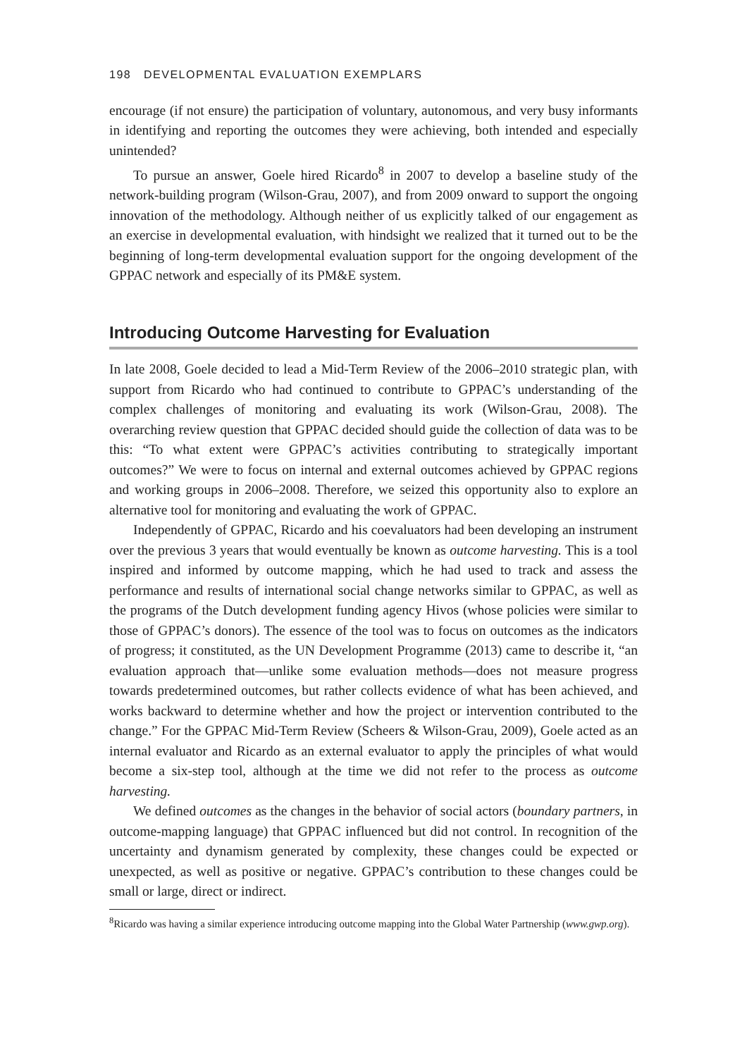198 DEVELOPMENTAL EVALUATION EXEMPLARS
encourage (if not ensure) the participation of voluntary, autonomous, and very busy informants in identifying and reporting the outcomes they were achieving, both intended and especially unintended?
To pursue an answer, Goele hired Ricardo<sup>8</sup> in 2007 to develop a baseline study of the network-building program (Wilson-Grau, 2007), and from 2009 onward to support the ongoing innovation of the methodology. Although neither of us explicitly talked of our engagement as an exercise in developmental evaluation, with hindsight we realized that it turned out to be the beginning of long-term developmental evaluation support for the ongoing development of the GPPAC network and especially of its PM&E system.
Introducing Outcome Harvesting for Evaluation
In late 2008, Goele decided to lead a Mid-Term Review of the 2006–2010 strategic plan, with support from Ricardo who had continued to contribute to GPPAC’s understanding of the complex challenges of monitoring and evaluating its work (Wilson-Grau, 2008). The overarching review question that GPPAC decided should guide the collection of data was to be this: “To what extent were GPPAC’s activities contributing to strategically important outcomes?” We were to focus on internal and external outcomes achieved by GPPAC regions and working groups in 2006–2008. Therefore, we seized this opportunity also to explore an alternative tool for monitoring and evaluating the work of GPPAC.
Independently of GPPAC, Ricardo and his coevaluators had been developing an instrument over the previous 3 years that would eventually be known as outcome harvesting. This is a tool inspired and informed by outcome mapping, which he had used to track and assess the performance and results of international social change networks similar to GPPAC, as well as the programs of the Dutch development funding agency Hivos (whose policies were similar to those of GPPAC’s donors). The essence of the tool was to focus on outcomes as the indicators of progress; it constituted, as the UN Development Programme (2013) came to describe it, “an evaluation approach that—unlike some evaluation methods—does not measure progress towards predetermined outcomes, but rather collects evidence of what has been achieved, and works backward to determine whether and how the project or intervention contributed to the change.” For the GPPAC Mid-Term Review (Scheers & Wilson-Grau, 2009), Goele acted as an internal evaluator and Ricardo as an external evaluator to apply the principles of what would become a six-step tool, although at the time we did not refer to the process as outcome harvesting.
We defined outcomes as the changes in the behavior of social actors (boundary partners, in outcome-mapping language) that GPPAC influenced but did not control. In recognition of the uncertainty and dynamism generated by complexity, these changes could be expected or unexpected, as well as positive or negative. GPPAC’s contribution to these changes could be small or large, direct or indirect.
<sup>8</sup> Ricardo was having a similar experience introducing outcome mapping into the Global Water Partnership (www.gwp.org).